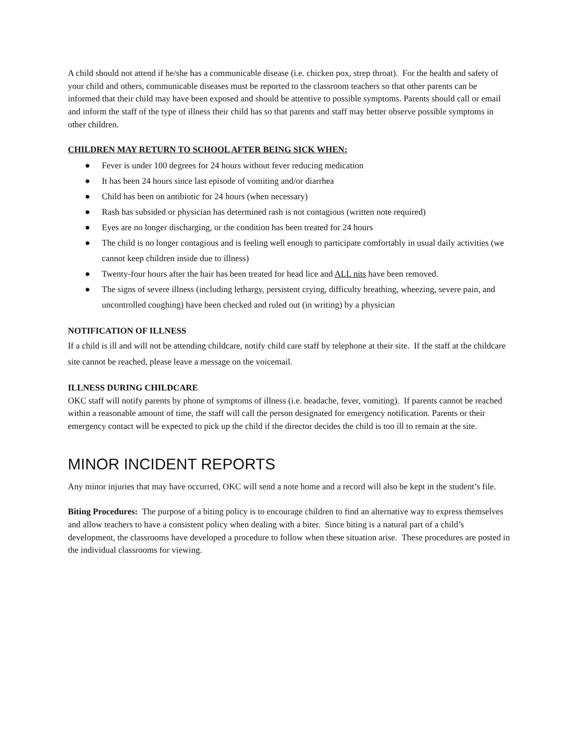A child should not attend if he/she has a communicable disease (i.e. chicken pox, strep throat). For the health and safety of your child and others, communicable diseases must be reported to the classroom teachers so that other parents can be informed that their child may have been exposed and should be attentive to possible symptoms. Parents should call or email and inform the staff of the type of illness their child has so that parents and staff may better observe possible symptoms in other children.
CHILDREN MAY RETURN TO SCHOOL AFTER BEING SICK WHEN:
● Fever is under 100 degrees for 24 hours without fever reducing medication
● It has been 24 hours since last episode of vomiting and/or diarrhea
● Child has been on antibiotic for 24 hours (when necessary)
● Rash has subsided or physician has determined rash is not contagious (written note required)
● Eyes are no longer discharging, or the condition has been treated for 24 hours
● The child is no longer contagious and is feeling well enough to participate comfortably in usual daily activities (we cannot keep children inside due to illness)
● Twenty-four hours after the hair has been treated for head lice and ALL nits have been removed.
● The signs of severe illness (including lethargy, persistent crying, difficulty breathing, wheezing, severe pain, and uncontrolled coughing) have been checked and ruled out (in writing) by a physician
NOTIFICATION OF ILLNESS
If a child is ill and will not be attending childcare, notify child care staff by telephone at their site. If the staff at the childcare site cannot be reached, please leave a message on the voicemail.
ILLNESS DURING CHILDCARE
OKC staff will notify parents by phone of symptoms of illness (i.e. headache, fever, vomiting). If parents cannot be reached within a reasonable amount of time, the staff will call the person designated for emergency notification. Parents or their emergency contact will be expected to pick up the child if the director decides the child is too ill to remain at the site.
MINOR INCIDENT REPORTS
Any minor injuries that may have occurred, OKC will send a note home and a record will also be kept in the student’s file.
Biting Procedures: The purpose of a biting policy is to encourage children to find an alternative way to express themselves and allow teachers to have a consistent policy when dealing with a biter. Since biting is a natural part of a child’s development, the classrooms have developed a procedure to follow when these situation arise. These procedures are posted in the individual classrooms for viewing.